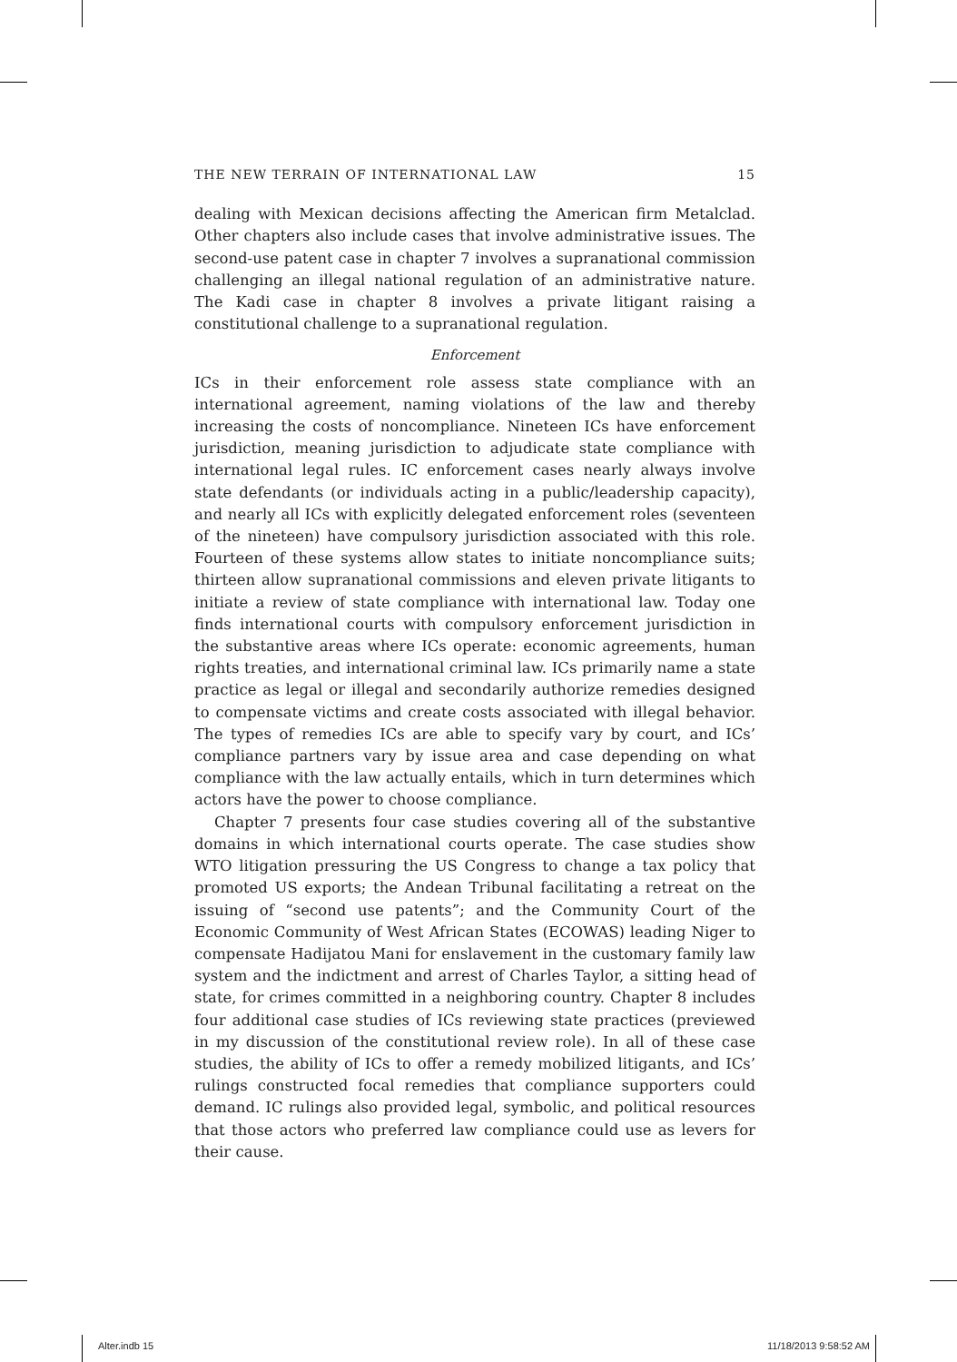THE NEW TERRAIN OF INTERNATIONAL LAW 15
dealing with Mexican decisions affecting the American firm Metalclad. Other chapters also include cases that involve administrative issues. The second-use patent case in chapter 7 involves a supranational commission challenging an illegal national regulation of an administrative nature. The Kadi case in chapter 8 involves a private litigant raising a constitutional challenge to a supranational regulation.
Enforcement
ICs in their enforcement role assess state compliance with an international agreement, naming violations of the law and thereby increasing the costs of noncompliance. Nineteen ICs have enforcement jurisdiction, meaning jurisdiction to adjudicate state compliance with international legal rules. IC enforcement cases nearly always involve state defendants (or individuals acting in a public/leadership capacity), and nearly all ICs with explicitly delegated enforcement roles (seventeen of the nineteen) have compulsory jurisdiction associated with this role. Fourteen of these systems allow states to initiate noncompliance suits; thirteen allow supranational commissions and eleven private litigants to initiate a review of state compliance with international law. Today one finds international courts with compulsory enforcement jurisdiction in the substantive areas where ICs operate: economic agreements, human rights treaties, and international criminal law. ICs primarily name a state practice as legal or illegal and secondarily authorize remedies designed to compensate victims and create costs associated with illegal behavior. The types of remedies ICs are able to specify vary by court, and ICs’ compliance partners vary by issue area and case depending on what compliance with the law actually entails, which in turn determines which actors have the power to choose compliance.
Chapter 7 presents four case studies covering all of the substantive domains in which international courts operate. The case studies show WTO litigation pressuring the US Congress to change a tax policy that promoted US exports; the Andean Tribunal facilitating a retreat on the issuing of “second use patents”; and the Community Court of the Economic Community of West African States (ECOWAS) leading Niger to compensate Hadijatou Mani for enslavement in the customary family law system and the indictment and arrest of Charles Taylor, a sitting head of state, for crimes committed in a neighboring country. Chapter 8 includes four additional case studies of ICs reviewing state practices (previewed in my discussion of the constitutional review role). In all of these case studies, the ability of ICs to offer a remedy mobilized litigants, and ICs’ rulings constructed focal remedies that compliance supporters could demand. IC rulings also provided legal, symbolic, and political resources that those actors who preferred law compliance could use as levers for their cause.
Alter.indb 15 11/18/2013 9:58:52 AM